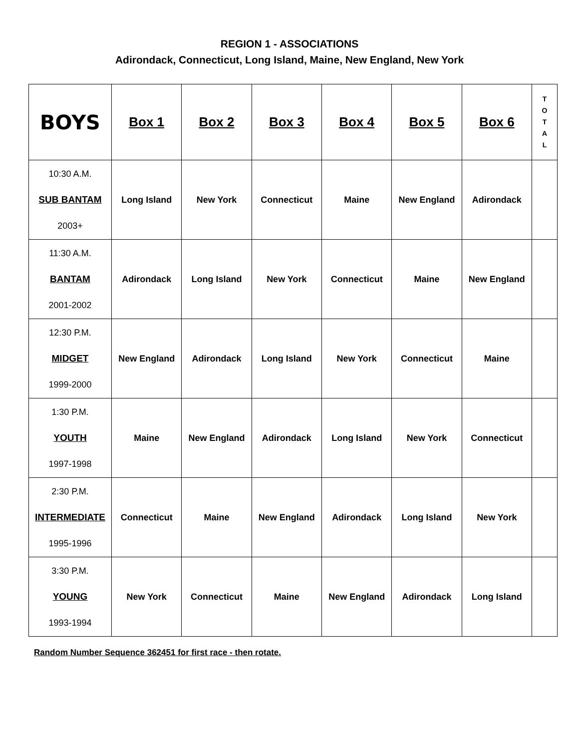REGION 1 - ASSOCIATIONS
Adirondack, Connecticut, Long Island, Maine, New England, New York
| BOYS | Box 1 | Box 2 | Box 3 | Box 4 | Box 5 | Box 6 | T O T A L |
| --- | --- | --- | --- | --- | --- | --- | --- |
| 10:30 A.M. SUB BANTAM 2003+ | Long Island | New York | Connecticut | Maine | New England | Adirondack | |
| 11:30 A.M. BANTAM 2001-2002 | Adirondack | Long Island | New York | Connecticut | Maine | New England | |
| 12:30 P.M. MIDGET 1999-2000 | New England | Adirondack | Long Island | New York | Connecticut | Maine | |
| 1:30 P.M. YOUTH 1997-1998 | Maine | New England | Adirondack | Long Island | New York | Connecticut | |
| 2:30 P.M. INTERMEDIATE 1995-1996 | Connecticut | Maine | New England | Adirondack | Long Island | New York | |
| 3:30 P.M. YOUNG 1993-1994 | New York | Connecticut | Maine | New England | Adirondack | Long Island | |
Random Number Sequence 362451 for first race - then rotate.